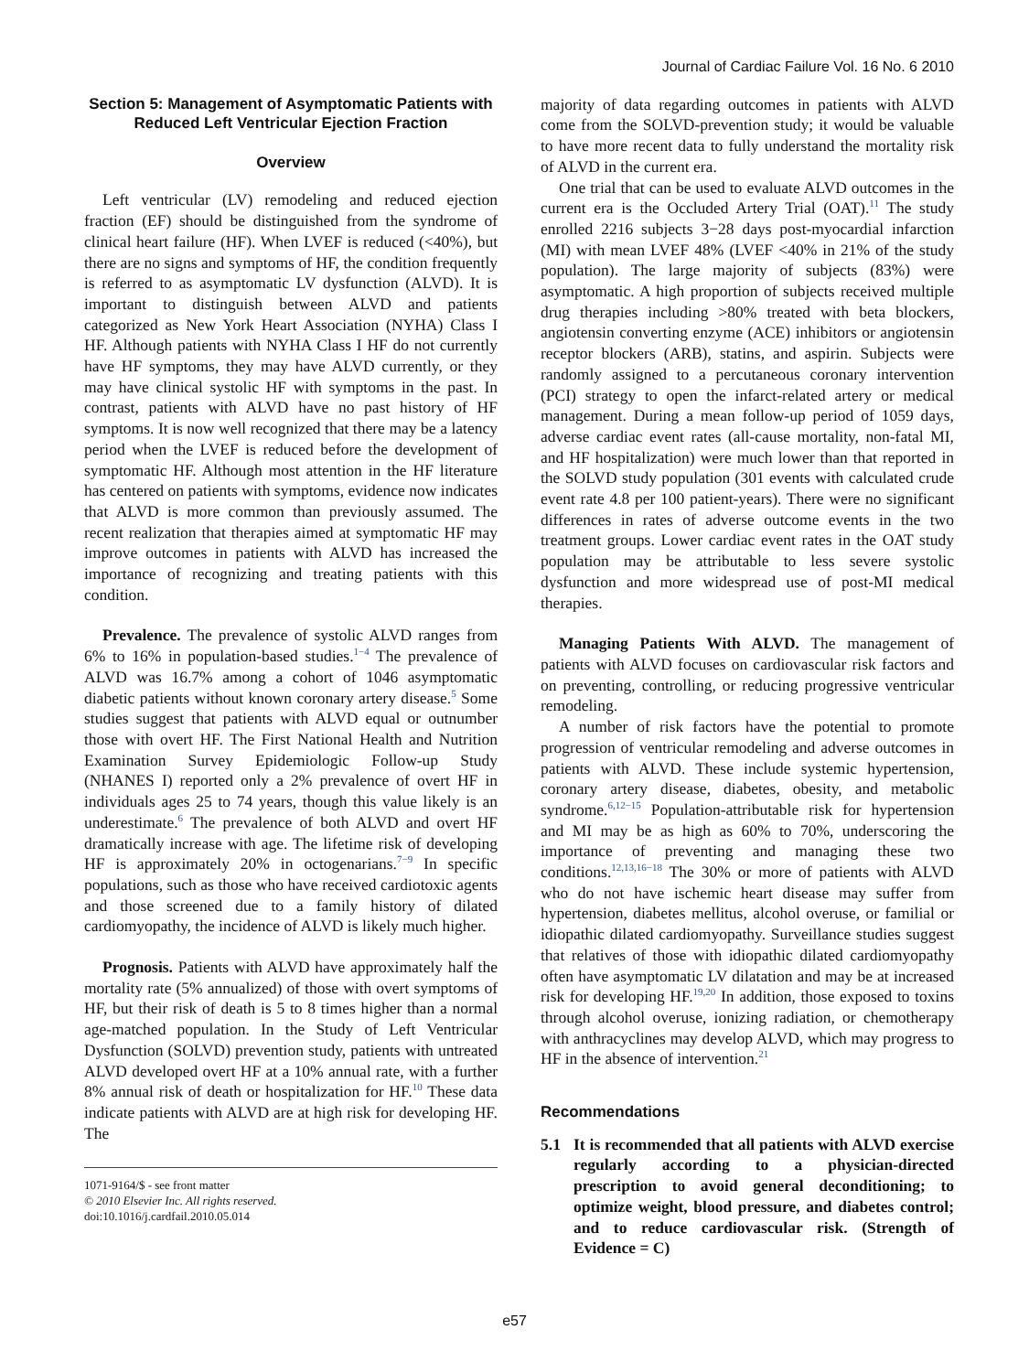Journal of Cardiac Failure Vol. 16 No. 6 2010
Section 5: Management of Asymptomatic Patients with Reduced Left Ventricular Ejection Fraction
Overview
Left ventricular (LV) remodeling and reduced ejection fraction (EF) should be distinguished from the syndrome of clinical heart failure (HF). When LVEF is reduced (<40%), but there are no signs and symptoms of HF, the condition frequently is referred to as asymptomatic LV dysfunction (ALVD). It is important to distinguish between ALVD and patients categorized as New York Heart Association (NYHA) Class I HF. Although patients with NYHA Class I HF do not currently have HF symptoms, they may have ALVD currently, or they may have clinical systolic HF with symptoms in the past. In contrast, patients with ALVD have no past history of HF symptoms. It is now well recognized that there may be a latency period when the LVEF is reduced before the development of symptomatic HF. Although most attention in the HF literature has centered on patients with symptoms, evidence now indicates that ALVD is more common than previously assumed. The recent realization that therapies aimed at symptomatic HF may improve outcomes in patients with ALVD has increased the importance of recognizing and treating patients with this condition.
Prevalence. The prevalence of systolic ALVD ranges from 6% to 16% in population-based studies.<sup>1−4</sup> The prevalence of ALVD was 16.7% among a cohort of 1046 asymptomatic diabetic patients without known coronary artery disease.<sup>5</sup> Some studies suggest that patients with ALVD equal or outnumber those with overt HF. The First National Health and Nutrition Examination Survey Epidemiologic Follow-up Study (NHANES I) reported only a 2% prevalence of overt HF in individuals ages 25 to 74 years, though this value likely is an underestimate.<sup>6</sup> The prevalence of both ALVD and overt HF dramatically increase with age. The lifetime risk of developing HF is approximately 20% in octogenarians.<sup>7−9</sup> In specific populations, such as those who have received cardiotoxic agents and those screened due to a family history of dilated cardiomyopathy, the incidence of ALVD is likely much higher.
Prognosis. Patients with ALVD have approximately half the mortality rate (5% annualized) of those with overt symptoms of HF, but their risk of death is 5 to 8 times higher than a normal age-matched population. In the Study of Left Ventricular Dysfunction (SOLVD) prevention study, patients with untreated ALVD developed overt HF at a 10% annual rate, with a further 8% annual risk of death or hospitalization for HF.<sup>10</sup> These data indicate patients with ALVD are at high risk for developing HF. The
1071-9164/$ - see front matter
© 2010 Elsevier Inc. All rights reserved.
doi:10.1016/j.cardfail.2010.05.014
majority of data regarding outcomes in patients with ALVD come from the SOLVD-prevention study; it would be valuable to have more recent data to fully understand the mortality risk of ALVD in the current era.
One trial that can be used to evaluate ALVD outcomes in the current era is the Occluded Artery Trial (OAT).<sup>11</sup> The study enrolled 2216 subjects 3−28 days post-myocardial infarction (MI) with mean LVEF 48% (LVEF <40% in 21% of the study population). The large majority of subjects (83%) were asymptomatic. A high proportion of subjects received multiple drug therapies including >80% treated with beta blockers, angiotensin converting enzyme (ACE) inhibitors or angiotensin receptor blockers (ARB), statins, and aspirin. Subjects were randomly assigned to a percutaneous coronary intervention (PCI) strategy to open the infarct-related artery or medical management. During a mean follow-up period of 1059 days, adverse cardiac event rates (all-cause mortality, non-fatal MI, and HF hospitalization) were much lower than that reported in the SOLVD study population (301 events with calculated crude event rate 4.8 per 100 patient-years). There were no significant differences in rates of adverse outcome events in the two treatment groups. Lower cardiac event rates in the OAT study population may be attributable to less severe systolic dysfunction and more widespread use of post-MI medical therapies.
Managing Patients With ALVD. The management of patients with ALVD focuses on cardiovascular risk factors and on preventing, controlling, or reducing progressive ventricular remodeling.
A number of risk factors have the potential to promote progression of ventricular remodeling and adverse outcomes in patients with ALVD. These include systemic hypertension, coronary artery disease, diabetes, obesity, and metabolic syndrome.<sup>6,12−15</sup> Population-attributable risk for hypertension and MI may be as high as 60% to 70%, underscoring the importance of preventing and managing these two conditions.<sup>12,13,16−18</sup> The 30% or more of patients with ALVD who do not have ischemic heart disease may suffer from hypertension, diabetes mellitus, alcohol overuse, or familial or idiopathic dilated cardiomyopathy. Surveillance studies suggest that relatives of those with idiopathic dilated cardiomyopathy often have asymptomatic LV dilatation and may be at increased risk for developing HF.<sup>19,20</sup> In addition, those exposed to toxins through alcohol overuse, ionizing radiation, or chemotherapy with anthracyclines may develop ALVD, which may progress to HF in the absence of intervention.<sup>21</sup>
Recommendations
5.1 It is recommended that all patients with ALVD exercise regularly according to a physician-directed prescription to avoid general deconditioning; to optimize weight, blood pressure, and diabetes control; and to reduce cardiovascular risk. (Strength of Evidence = C)
e57